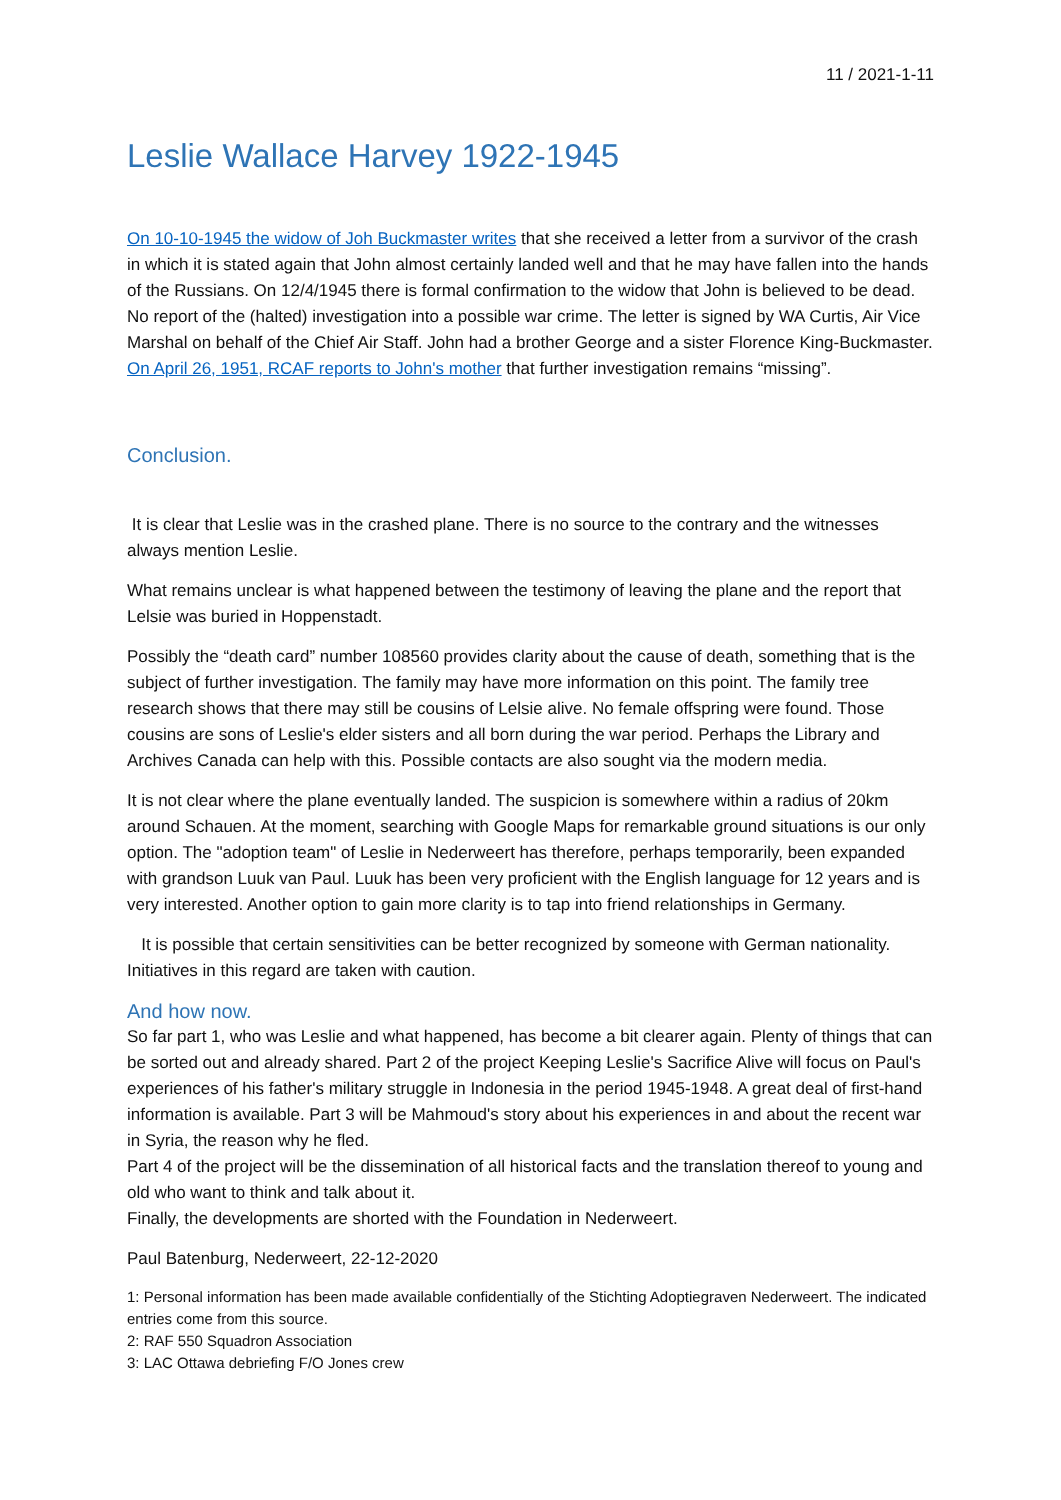11 / 2021-1-11
Leslie Wallace Harvey 1922-1945
On 10-10-1945 the widow of Joh Buckmaster writes that she received a letter from a survivor of the crash in which it is stated again that John almost certainly landed well and that he may have fallen into the hands of the Russians. On 12/4/1945 there is formal confirmation to the widow that John is believed to be dead. No report of the (halted) investigation into a possible war crime. The letter is signed by WA Curtis, Air Vice Marshal on behalf of the Chief Air Staff. John had a brother George and a sister Florence King-Buckmaster. On April 26, 1951, RCAF reports to John's mother that further investigation remains “missing”.
Conclusion.
It is clear that Leslie was in the crashed plane. There is no source to the contrary and the witnesses always mention Leslie.
What remains unclear is what happened between the testimony of leaving the plane and the report that Lelsie was buried in Hoppenstadt.
Possibly the “death card” number 108560 provides clarity about the cause of death, something that is the subject of further investigation. The family may have more information on this point. The family tree research shows that there may still be cousins of Lelsie alive. No female offspring were found. Those cousins are sons of Leslie's elder sisters and all born during the war period. Perhaps the Library and Archives Canada can help with this. Possible contacts are also sought via the modern media.
It is not clear where the plane eventually landed. The suspicion is somewhere within a radius of 20km around Schauen. At the moment, searching with Google Maps for remarkable ground situations is our only option. The "adoption team" of Leslie in Nederweert has therefore, perhaps temporarily, been expanded with grandson Luuk van Paul. Luuk has been very proficient with the English language for 12 years and is very interested. Another option to gain more clarity is to tap into friend relationships in Germany.
It is possible that certain sensitivities can be better recognized by someone with German nationality. Initiatives in this regard are taken with caution.
And how now.
So far part 1, who was Leslie and what happened, has become a bit clearer again. Plenty of things that can be sorted out and already shared. Part 2 of the project Keeping Leslie's Sacrifice Alive will focus on Paul's experiences of his father's military struggle in Indonesia in the period 1945-1948. A great deal of first-hand information is available. Part 3 will be Mahmoud's story about his experiences in and about the recent war in Syria, the reason why he fled.
Part 4 of the project will be the dissemination of all historical facts and the translation thereof to young and old who want to think and talk about it.
Finally, the developments are shorted with the Foundation in Nederweert.
Paul Batenburg, Nederweert, 22-12-2020
1: Personal information has been made available confidentially of the Stichting Adoptiegraven Nederweert. The indicated entries come from this source.
2: RAF 550 Squadron Association
3: LAC Ottawa debriefing F/O Jones crew